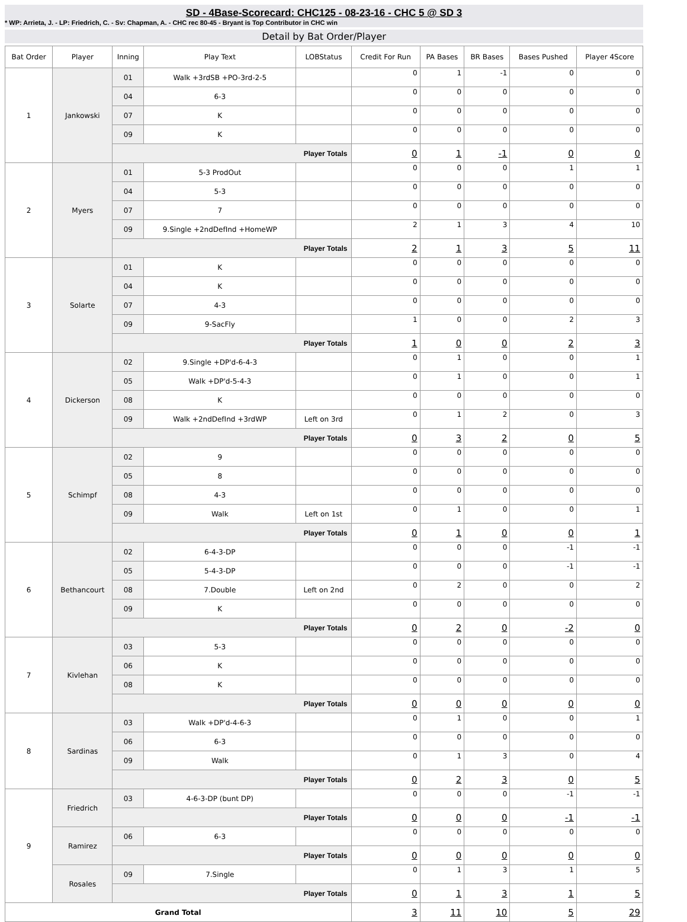SD - 4Base-Scorecard: CHC125 - 08-23-16 - CHC 5 @ SD 3
* WP: Arrieta, J. - LP: Friedrich, C. - Sv: Chapman, A. - CHC rec 80-45 - Bryant is Top Contributor in CHC win
Detail by Bat Order/Player
| Bat Order | Player | Inning | Play Text | LOBStatus | Credit For Run | PA Bases | BR Bases | Bases Pushed | Player 4Score |
| --- | --- | --- | --- | --- | --- | --- | --- | --- | --- |
| 1 | Jankowski | 01 | Walk +3rdSB +PO-3rd-2-5 | | 0 | 1 | -1 | 0 | 0 |
| | | 04 | 6-3 | | 0 | 0 | 0 | 0 | 0 |
| | | 07 | K | | 0 | 0 | 0 | 0 | 0 |
| | | 09 | K | | 0 | 0 | 0 | 0 | 0 |
| | | Player Totals | | | 0 | 1 | -1 | 0 | 0 |
| 2 | Myers | 01 | 5-3 ProdOut | | 0 | 0 | 0 | 1 | 1 |
| | | 04 | 5-3 | | 0 | 0 | 0 | 0 | 0 |
| | | 07 | 7 | | 0 | 0 | 0 | 0 | 0 |
| | | 09 | 9.Single +2ndDefInd +HomeWP | | 2 | 1 | 3 | 4 | 10 |
| | | Player Totals | | | 2 | 1 | 3 | 5 | 11 |
| 3 | Solarte | 01 | K | | 0 | 0 | 0 | 0 | 0 |
| | | 04 | K | | 0 | 0 | 0 | 0 | 0 |
| | | 07 | 4-3 | | 0 | 0 | 0 | 0 | 0 |
| | | 09 | 9-SacFly | | 1 | 0 | 0 | 2 | 3 |
| | | Player Totals | | | 1 | 0 | 0 | 2 | 3 |
| 4 | Dickerson | 02 | 9.Single +DP'd-6-4-3 | | 0 | 1 | 0 | 0 | 1 |
| | | 05 | Walk +DP'd-5-4-3 | | 0 | 1 | 0 | 0 | 1 |
| | | 08 | K | | 0 | 0 | 0 | 0 | 0 |
| | | 09 | Walk +2ndDefInd +3rdWP | Left on 3rd | 0 | 1 | 2 | 0 | 3 |
| | | Player Totals | | | 0 | 3 | 2 | 0 | 5 |
| 5 | Schimpf | 02 | 9 | | 0 | 0 | 0 | 0 | 0 |
| | | 05 | 8 | | 0 | 0 | 0 | 0 | 0 |
| | | 08 | 4-3 | | 0 | 0 | 0 | 0 | 0 |
| | | 09 | Walk | Left on 1st | 0 | 1 | 0 | 0 | 1 |
| | | Player Totals | | | 0 | 1 | 0 | 0 | 1 |
| 6 | Bethancourt | 02 | 6-4-3-DP | | 0 | 0 | 0 | -1 | -1 |
| | | 05 | 5-4-3-DP | | 0 | 0 | 0 | -1 | -1 |
| | | 08 | 7.Double | Left on 2nd | 0 | 2 | 0 | 0 | 2 |
| | | 09 | K | | 0 | 0 | 0 | 0 | 0 |
| | | Player Totals | | | 0 | 2 | 0 | -2 | 0 |
| 7 | Kivlehan | 03 | 5-3 | | 0 | 0 | 0 | 0 | 0 |
| | | 06 | K | | 0 | 0 | 0 | 0 | 0 |
| | | 08 | K | | 0 | 0 | 0 | 0 | 0 |
| | | Player Totals | | | 0 | 0 | 0 | 0 | 0 |
| 8 | Sardinas | 03 | Walk +DP'd-4-6-3 | | 0 | 1 | 0 | 0 | 1 |
| | | 06 | 6-3 | | 0 | 0 | 0 | 0 | 0 |
| | | 09 | Walk | | 0 | 1 | 3 | 0 | 4 |
| | | Player Totals | | | 0 | 2 | 3 | 0 | 5 |
| 9 | Friedrich | 03 | 4-6-3-DP (bunt DP) | | 0 | 0 | 0 | -1 | -1 |
| | | Player Totals | | | 0 | 0 | 0 | -1 | -1 |
| | Ramirez | 06 | 6-3 | | 0 | 0 | 0 | 0 | 0 |
| | | Player Totals | | | 0 | 0 | 0 | 0 | 0 |
| | Rosales | 09 | 7.Single | | 0 | 1 | 3 | 1 | 5 |
| | | Player Totals | | | 0 | 1 | 3 | 1 | 5 |
| Grand Total | | | | | 3 | 11 | 10 | 5 | 29 |